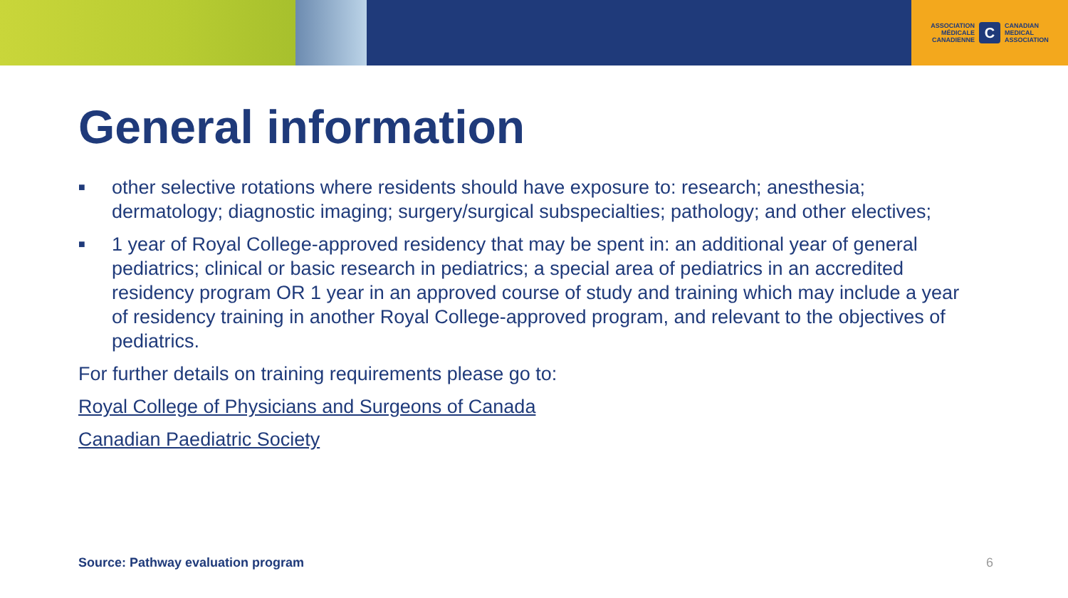ASSOCIATION
MÉDICALE
CANADIENNE C CANADIAN
MEDICAL
ASSOCIATION
General information
■ other selective rotations where residents should have exposure to: research; anesthesia; dermatology; diagnostic imaging; surgery/surgical subspecialties; pathology; and other electives;
■ 1 year of Royal College-approved residency that may be spent in: an additional year of general pediatrics; clinical or basic research in pediatrics; a special area of pediatrics in an accredited residency program OR 1 year in an approved course of study and training which may include a year of residency training in another Royal College-approved program, and relevant to the objectives of pediatrics.
For further details on training requirements please go to:
Royal College of Physicians and Surgeons of Canada
Canadian Paediatric Society
Source: Pathway evaluation program 6